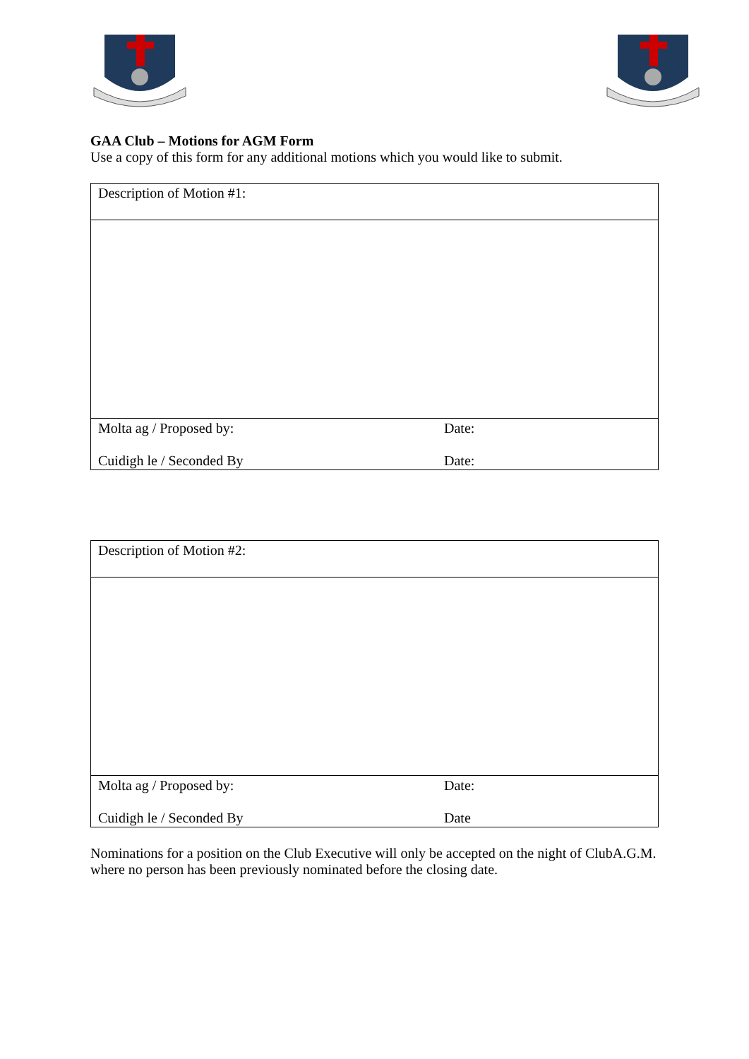GAA Club – Motions for AGM Form
Use a copy of this form for any additional motions which you would like to submit.
| Description of Motion #1: | |
| Molta ag / Proposed by: | Date: |
| Cuidigh le / Seconded By | Date: |
| Description of Motion #2: | |
| Molta ag / Proposed by: | Date: |
| Cuidigh le / Seconded By | Date |
Nominations for a position on the Club Executive will only be accepted on the night of ClubA.G.M. where no person has been previously nominated before the closing date.